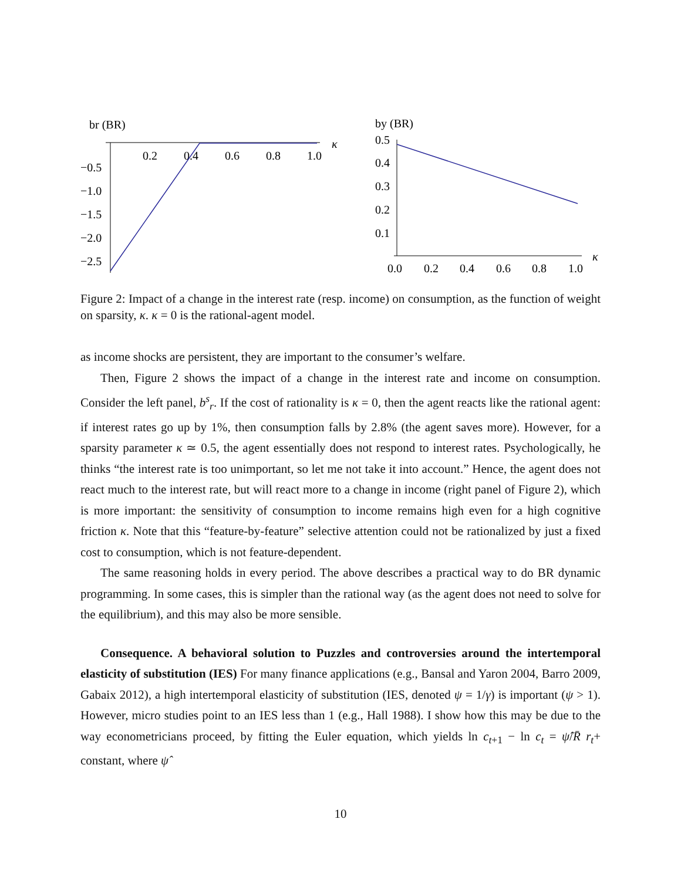br (BR)
0.2
0.4
0.6
0.8
1.0
κ
−0.5
−1.0
−1.5
−2.0
−2.5
by (BR)
0.5
0.4
0.3
0.2
0.1
0.0
0.2
0.4
0.6
0.8
1.0
κ
Figure 2: Impact of a change in the interest rate (resp. income) on consumption, as the function of weight on sparsity, κ. κ = 0 is the rational-agent model.
as income shocks are persistent, they are important to the consumer’s welfare.
Then, Figure 2 shows the impact of a change in the interest rate and income on consumption. Consider the left panel, b<sup>s</sup><sub>r</sub>. If the cost of rationality is κ = 0, then the agent reacts like the rational agent: if interest rates go up by 1%, then consumption falls by 2.8% (the agent saves more). However, for a sparsity parameter κ ≃ 0.5, the agent essentially does not respond to interest rates. Psychologically, he thinks “the interest rate is too unimportant, so let me not take it into account.” Hence, the agent does not react much to the interest rate, but will react more to a change in income (right panel of Figure 2), which is more important: the sensitivity of consumption to income remains high even for a high cognitive friction κ. Note that this “feature-by-feature” selective attention could not be rationalized by just a fixed cost to consumption, which is not feature-dependent.
The same reasoning holds in every period. The above describes a practical way to do BR dynamic programming. In some cases, this is simpler than the rational way (as the agent does not need to solve for the equilibrium), and this may also be more sensible.
Consequence. A behavioral solution to Puzzles and controversies around the intertemporal elasticity of substitution (IES) For many finance applications (e.g., Bansal and Yaron 2004, Barro 2009, Gabaix 2012), a high intertemporal elasticity of substitution (IES, denoted ψ = 1/γ) is important (ψ > 1). However, micro studies point to an IES less than 1 (e.g., Hall 1988). I show how this may be due to the way econometricians proceed, by fitting the Euler equation, which yields ln c<sub>t+1</sub> − ln c<sub>t</sub> = ψ̂/R̄ r<sub>t</sub>+ constant, where ψ̂
10